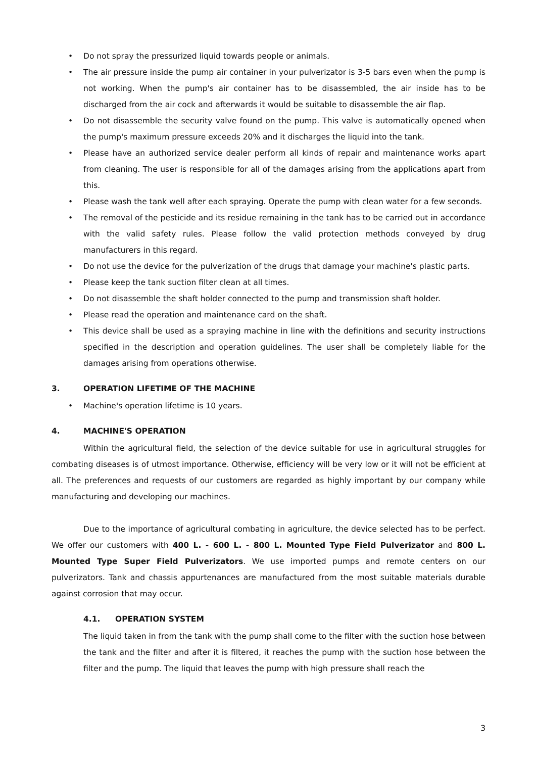• Do not spray the pressurized liquid towards people or animals.
• The air pressure inside the pump air container in your pulverizator is 3-5 bars even when the pump is not working. When the pump's air container has to be disassembled, the air inside has to be discharged from the air cock and afterwards it would be suitable to disassemble the air flap.
• Do not disassemble the security valve found on the pump. This valve is automatically opened when the pump's maximum pressure exceeds 20% and it discharges the liquid into the tank.
• Please have an authorized service dealer perform all kinds of repair and maintenance works apart from cleaning. The user is responsible for all of the damages arising from the applications apart from this.
• Please wash the tank well after each spraying. Operate the pump with clean water for a few seconds.
• The removal of the pesticide and its residue remaining in the tank has to be carried out in accordance with the valid safety rules. Please follow the valid protection methods conveyed by drug manufacturers in this regard.
• Do not use the device for the pulverization of the drugs that damage your machine's plastic parts.
• Please keep the tank suction filter clean at all times.
• Do not disassemble the shaft holder connected to the pump and transmission shaft holder.
• Please read the operation and maintenance card on the shaft.
• This device shall be used as a spraying machine in line with the definitions and security instructions specified in the description and operation guidelines. The user shall be completely liable for the damages arising from operations otherwise.
3. OPERATION LIFETIME OF THE MACHINE
• Machine's operation lifetime is 10 years.
4. MACHINE'S OPERATION
Within the agricultural field, the selection of the device suitable for use in agricultural struggles for combating diseases is of utmost importance. Otherwise, efficiency will be very low or it will not be efficient at all. The preferences and requests of our customers are regarded as highly important by our company while manufacturing and developing our machines.
Due to the importance of agricultural combating in agriculture, the device selected has to be perfect. We offer our customers with 400 L. - 600 L. - 800 L. Mounted Type Field Pulverizator and 800 L. Mounted Type Super Field Pulverizators. We use imported pumps and remote centers on our pulverizators. Tank and chassis appurtenances are manufactured from the most suitable materials durable against corrosion that may occur.
4.1. OPERATION SYSTEM
The liquid taken in from the tank with the pump shall come to the filter with the suction hose between the tank and the filter and after it is filtered, it reaches the pump with the suction hose between the filter and the pump. The liquid that leaves the pump with high pressure shall reach the
3